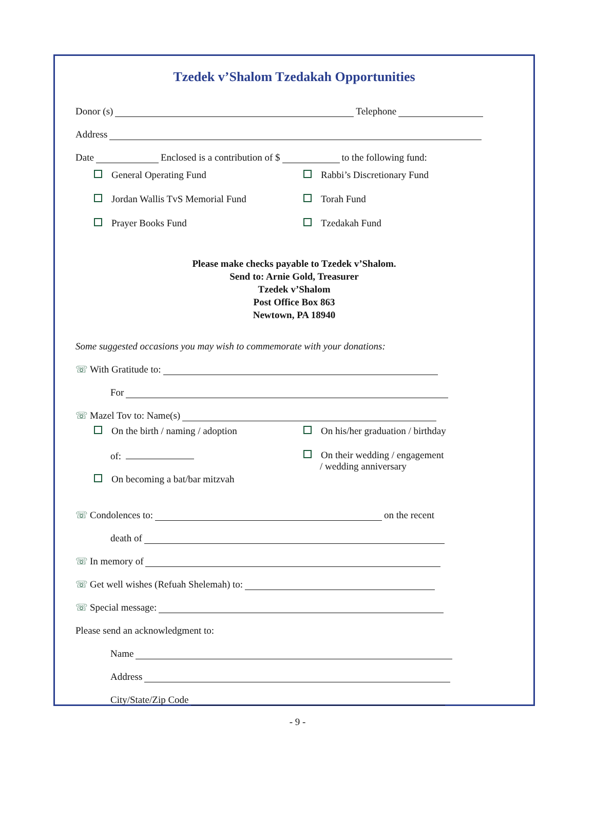Tzedek v’Shalom Tzedakah Opportunities
Donor (s) Telephone
Address
Date Enclosed is a contribution of $ to the following fund:
General Operating Fund
Jordan Wallis TvS Memorial Fund
Prayer Books Fund
Rabbi’s Discretionary Fund
Torah Fund
Tzedakah Fund
Please make checks payable to Tzedek v’Shalom.
Send to: Arnie Gold, Treasurer
Tzedek v’Shalom
Post Office Box 863
Newtown, PA 18940
Some suggested occasions you may wish to commemorate with your donations:
☏ With Gratitude to:
For
☏ Mazel Tov to: Name(s)
On the birth / naming / adoption
of:
On becoming a bat/bar mitzvah
On his/her graduation / birthday
On their wedding / engagement
/ wedding anniversary
☏ Condolences to: on the recent
death of
☏ In memory of
☏ Get well wishes (Refuah Shelemah) to:
☏ Special message:
Please send an acknowledgment to:
Name
Address
City/State/Zip Code
- 9 -